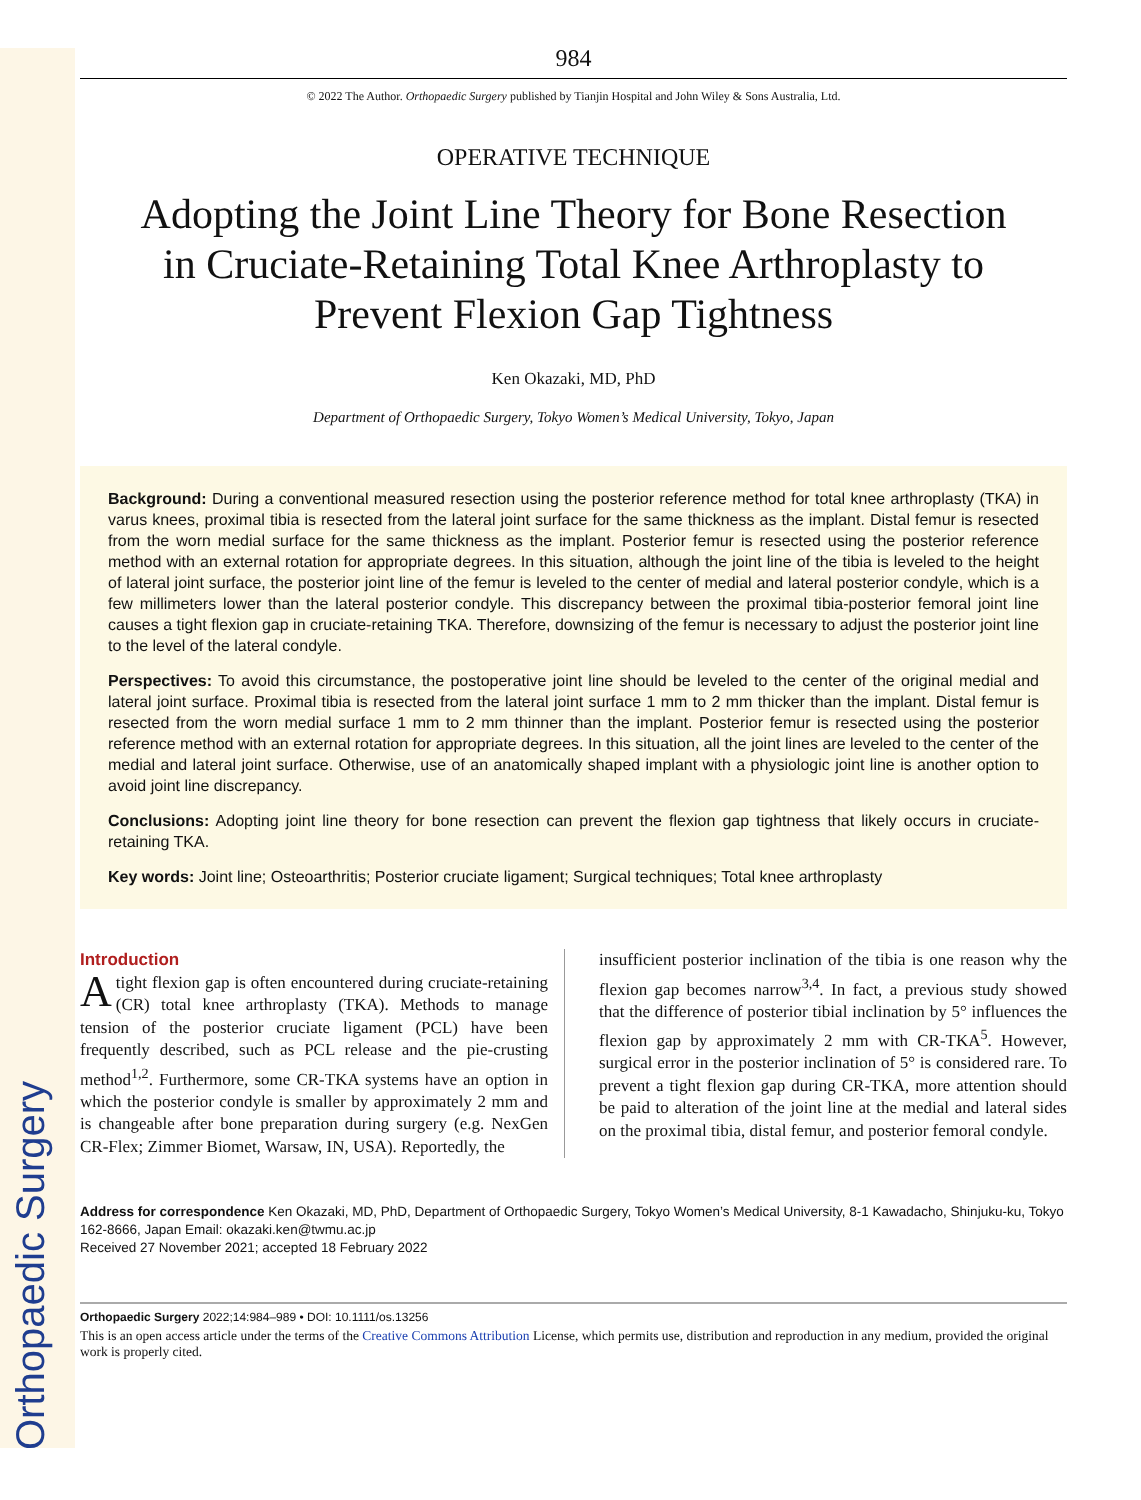Orthopaedic Surgery
984
© 2022 The Author. Orthopaedic Surgery published by Tianjin Hospital and John Wiley & Sons Australia, Ltd.
OPERATIVE TECHNIQUE
Adopting the Joint Line Theory for Bone Resection in Cruciate-Retaining Total Knee Arthroplasty to Prevent Flexion Gap Tightness
Ken Okazaki, MD, PhD
Department of Orthopaedic Surgery, Tokyo Women’s Medical University, Tokyo, Japan
Background: During a conventional measured resection using the posterior reference method for total knee arthroplasty (TKA) in varus knees, proximal tibia is resected from the lateral joint surface for the same thickness as the implant. Distal femur is resected from the worn medial surface for the same thickness as the implant. Posterior femur is resected using the posterior reference method with an external rotation for appropriate degrees. In this situation, although the joint line of the tibia is leveled to the height of lateral joint surface, the posterior joint line of the femur is leveled to the center of medial and lateral posterior condyle, which is a few millimeters lower than the lateral posterior condyle. This discrepancy between the proximal tibia-posterior femoral joint line causes a tight flexion gap in cruciate-retaining TKA. Therefore, downsizing of the femur is necessary to adjust the posterior joint line to the level of the lateral condyle.
Perspectives: To avoid this circumstance, the postoperative joint line should be leveled to the center of the original medial and lateral joint surface. Proximal tibia is resected from the lateral joint surface 1 mm to 2 mm thicker than the implant. Distal femur is resected from the worn medial surface 1 mm to 2 mm thinner than the implant. Posterior femur is resected using the posterior reference method with an external rotation for appropriate degrees. In this situation, all the joint lines are leveled to the center of the medial and lateral joint surface. Otherwise, use of an anatomically shaped implant with a physiologic joint line is another option to avoid joint line discrepancy.
Conclusions: Adopting joint line theory for bone resection can prevent the flexion gap tightness that likely occurs in cruciate-retaining TKA.
Key words: Joint line; Osteoarthritis; Posterior cruciate ligament; Surgical techniques; Total knee arthroplasty
Introduction
A tight flexion gap is often encountered during cruciate-retaining (CR) total knee arthroplasty (TKA). Methods to manage tension of the posterior cruciate ligament (PCL) have been frequently described, such as PCL release and the pie-crusting method<sup>1,2</sup>. Furthermore, some CR-TKA systems have an option in which the posterior condyle is smaller by approximately 2 mm and is changeable after bone preparation during surgery (e.g. NexGen CR-Flex; Zimmer Biomet, Warsaw, IN, USA). Reportedly, the
insufficient posterior inclination of the tibia is one reason why the flexion gap becomes narrow<sup>3,4</sup>. In fact, a previous study showed that the difference of posterior tibial inclination by 5° influences the flexion gap by approximately 2 mm with CR-TKA<sup>5</sup>. However, surgical error in the posterior inclination of 5° is considered rare. To prevent a tight flexion gap during CR-TKA, more attention should be paid to alteration of the joint line at the medial and lateral sides on the proximal tibia, distal femur, and posterior femoral condyle.
Address for correspondence Ken Okazaki, MD, PhD, Department of Orthopaedic Surgery, Tokyo Women’s Medical University, 8-1 Kawadacho, Shinjuku-ku, Tokyo 162-8666, Japan Email: okazaki.ken@twmu.ac.jp
Received 27 November 2021; accepted 18 February 2022
Orthopaedic Surgery 2022;14:984–989 • DOI: 10.1111/os.13256
This is an open access article under the terms of the Creative Commons Attribution License, which permits use, distribution and reproduction in any medium, provided the original work is properly cited.